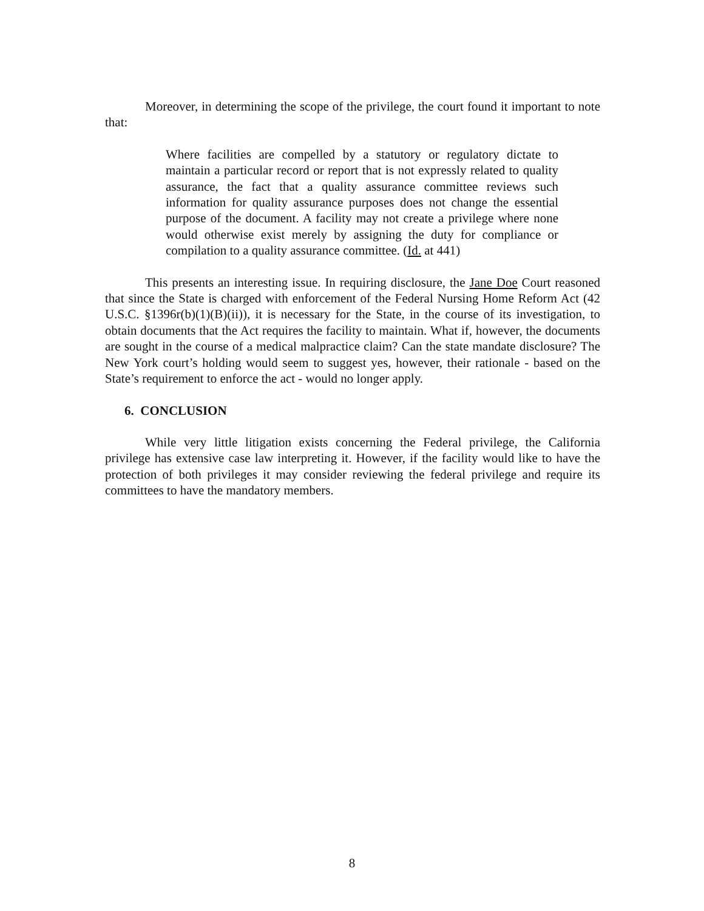Moreover, in determining the scope of the privilege, the court found it important to note that:
Where facilities are compelled by a statutory or regulatory dictate to maintain a particular record or report that is not expressly related to quality assurance, the fact that a quality assurance committee reviews such information for quality assurance purposes does not change the essential purpose of the document. A facility may not create a privilege where none would otherwise exist merely by assigning the duty for compliance or compilation to a quality assurance committee. (Id. at 441)
This presents an interesting issue. In requiring disclosure, the Jane Doe Court reasoned that since the State is charged with enforcement of the Federal Nursing Home Reform Act (42 U.S.C. §1396r(b)(1)(B)(ii)), it is necessary for the State, in the course of its investigation, to obtain documents that the Act requires the facility to maintain. What if, however, the documents are sought in the course of a medical malpractice claim? Can the state mandate disclosure? The New York court’s holding would seem to suggest yes, however, their rationale - based on the State’s requirement to enforce the act - would no longer apply.
6. CONCLUSION
While very little litigation exists concerning the Federal privilege, the California privilege has extensive case law interpreting it. However, if the facility would like to have the protection of both privileges it may consider reviewing the federal privilege and require its committees to have the mandatory members.
8